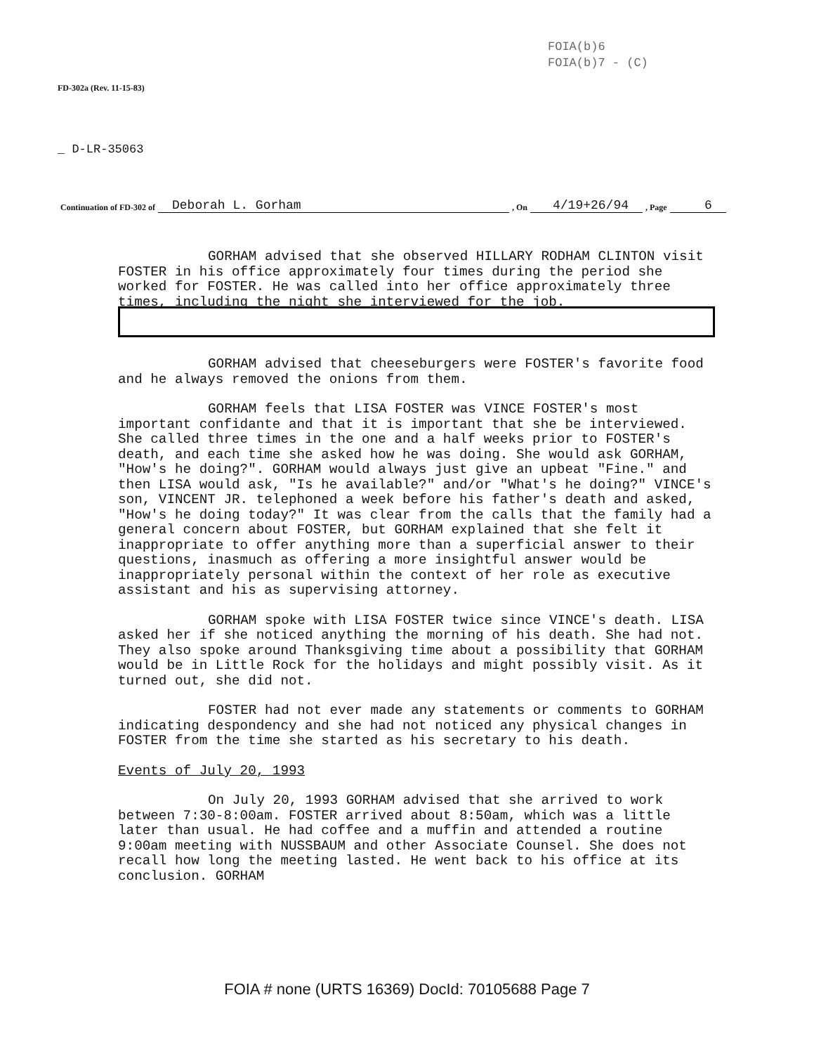FOIA(b)6
FOIA(b)7 - (C)
FD-302a (Rev. 11-15-83)
_ D-LR-35063
Continuation of FD-302 of Deborah L. Gorham, On 4/19+26/94, Page 6
GORHAM advised that she observed HILLARY RODHAM CLINTON visit FOSTER in his office approximately four times during the period she worked for FOSTER. He was called into her office approximately three times, including the night she interviewed for the job.
GORHAM advised that cheeseburgers were FOSTER's favorite food and he always removed the onions from them.
GORHAM feels that LISA FOSTER was VINCE FOSTER's most important confidante and that it is important that she be interviewed. She called three times in the one and a half weeks prior to FOSTER's death, and each time she asked how he was doing. She would ask GORHAM, "How's he doing?". GORHAM would always just give an upbeat "Fine." and then LISA would ask, "Is he available?" and/or "What's he doing?" VINCE's son, VINCENT JR. telephoned a week before his father's death and asked, "How's he doing today?" It was clear from the calls that the family had a general concern about FOSTER, but GORHAM explained that she felt it inappropriate to offer anything more than a superficial answer to their questions, inasmuch as offering a more insightful answer would be inappropriately personal within the context of her role as executive assistant and his as supervising attorney.
GORHAM spoke with LISA FOSTER twice since VINCE's death. LISA asked her if she noticed anything the morning of his death. She had not. They also spoke around Thanksgiving time about a possibility that GORHAM would be in Little Rock for the holidays and might possibly visit. As it turned out, she did not.
FOSTER had not ever made any statements or comments to GORHAM indicating despondency and she had not noticed any physical changes in FOSTER from the time she started as his secretary to his death.
Events of July 20, 1993
On July 20, 1993 GORHAM advised that she arrived to work between 7:30-8:00am. FOSTER arrived about 8:50am, which was a little later than usual. He had coffee and a muffin and attended a routine 9:00am meeting with NUSSBAUM and other Associate Counsel. She does not recall how long the meeting lasted. He went back to his office at its conclusion. GORHAM
FOIA # none (URTS 16369) DocId: 70105688 Page 7